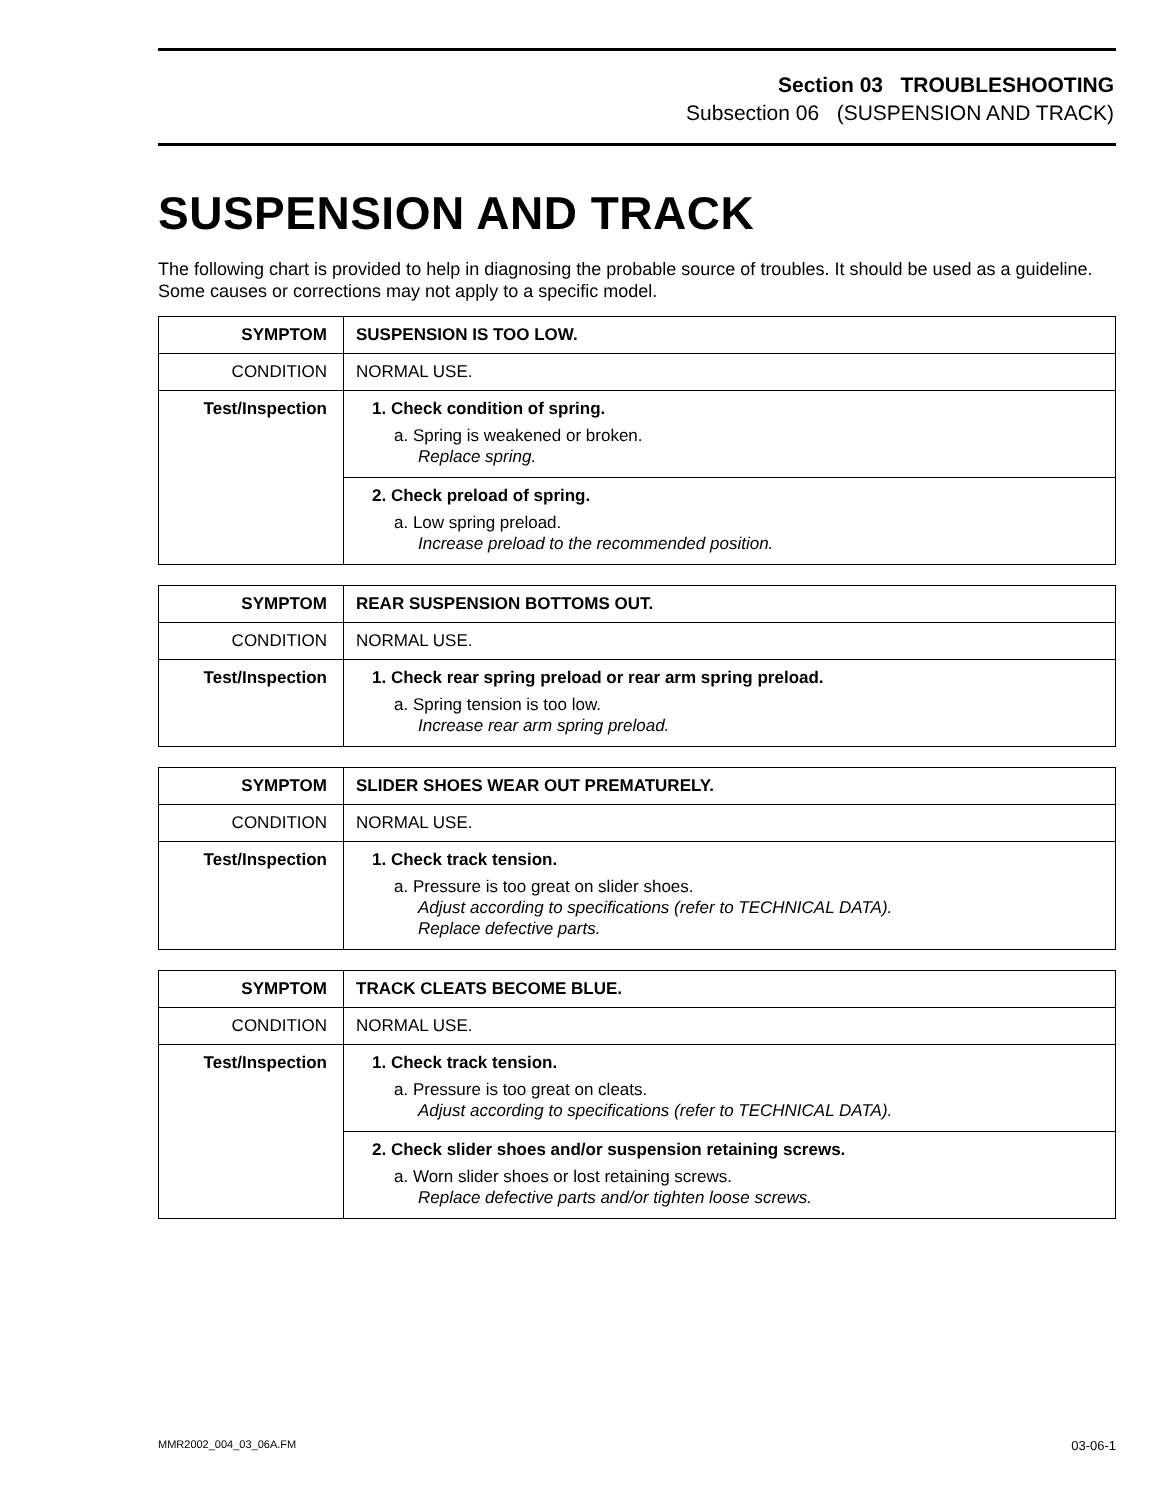Section 03 TROUBLESHOOTING
Subsection 06 (SUSPENSION AND TRACK)
SUSPENSION AND TRACK
The following chart is provided to help in diagnosing the probable source of troubles. It should be used as a guideline. Some causes or corrections may not apply to a specific model.
| SYMPTOM | SUSPENSION IS TOO LOW. |
| CONDITION | NORMAL USE. |
| Test/Inspection | 1. Check condition of spring. a. Spring is weakened or broken. Replace spring. 2. Check preload of spring. a. Low spring preload. Increase preload to the recommended position. |
| SYMPTOM | REAR SUSPENSION BOTTOMS OUT. |
| CONDITION | NORMAL USE. |
| Test/Inspection | 1. Check rear spring preload or rear arm spring preload. a. Spring tension is too low. Increase rear arm spring preload. |
| SYMPTOM | SLIDER SHOES WEAR OUT PREMATURELY. |
| CONDITION | NORMAL USE. |
| Test/Inspection | 1. Check track tension. a. Pressure is too great on slider shoes. Adjust according to specifications (refer to TECHNICAL DATA). Replace defective parts. |
| SYMPTOM | TRACK CLEATS BECOME BLUE. |
| CONDITION | NORMAL USE. |
| Test/Inspection | 1. Check track tension. a. Pressure is too great on cleats. Adjust according to specifications (refer to TECHNICAL DATA). 2. Check slider shoes and/or suspension retaining screws. a. Worn slider shoes or lost retaining screws. Replace defective parts and/or tighten loose screws. |
MMR2002_004_03_06A.FM 03-06-1